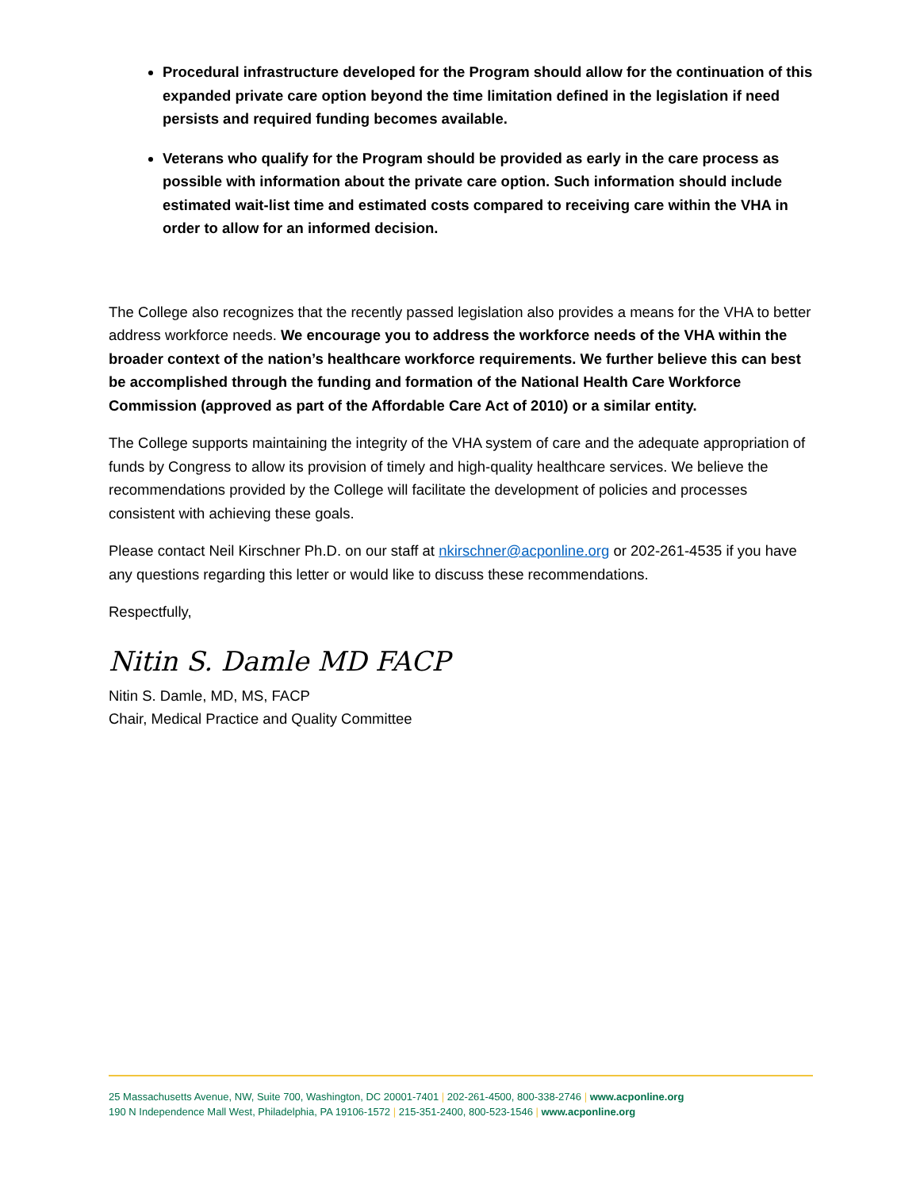Procedural infrastructure developed for the Program should allow for the continuation of this expanded private care option beyond the time limitation defined in the legislation if need persists and required funding becomes available.
Veterans who qualify for the Program should be provided as early in the care process as possible with information about the private care option. Such information should include estimated wait-list time and estimated costs compared to receiving care within the VHA in order to allow for an informed decision.
The College also recognizes that the recently passed legislation also provides a means for the VHA to better address workforce needs. We encourage you to address the workforce needs of the VHA within the broader context of the nation’s healthcare workforce requirements. We further believe this can best be accomplished through the funding and formation of the National Health Care Workforce Commission (approved as part of the Affordable Care Act of 2010) or a similar entity.
The College supports maintaining the integrity of the VHA system of care and the adequate appropriation of funds by Congress to allow its provision of timely and high-quality healthcare services. We believe the recommendations provided by the College will facilitate the development of policies and processes consistent with achieving these goals.
Please contact Neil Kirschner Ph.D. on our staff at nkirschner@acponline.org or 202-261-4535 if you have any questions regarding this letter or would like to discuss these recommendations.
Respectfully,
Nitin S. Damle MD FACP
Nitin S. Damle, MD, MS, FACP
Chair, Medical Practice and Quality Committee
25 Massachusetts Avenue, NW, Suite 700, Washington, DC 20001-7401 | 202-261-4500, 800-338-2746 | www.acponline.org
190 N Independence Mall West, Philadelphia, PA 19106-1572 | 215-351-2400, 800-523-1546 | www.acponline.org